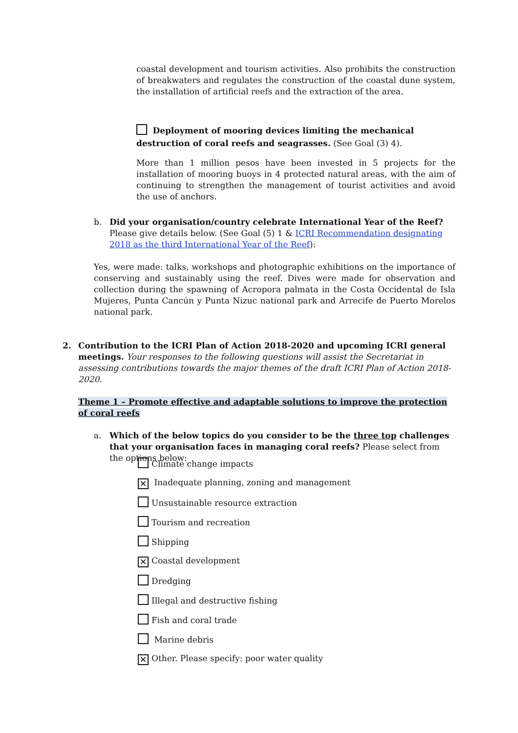coastal development and tourism activities. Also prohibits the construction of breakwaters and regulates the construction of the coastal dune system, the installation of artificial reefs and the extraction of the area.
Deployment of mooring devices limiting the mechanical destruction of coral reefs and seagrasses. (See Goal (3) 4).
More than 1 million pesos have been invested in 5 projects for the installation of mooring buoys in 4 protected natural areas, with the aim of continuing to strengthen the management of tourist activities and avoid the use of anchors.
b. Did your organisation/country celebrate International Year of the Reef? Please give details below. (See Goal (5) 1 & ICRI Recommendation designating 2018 as the third International Year of the Reef):
Yes, were made: talks, workshops and photographic exhibitions on the importance of conserving and sustainably using the reef. Dives were made for observation and collection during the spawning of Acropora palmata in the Costa Occidental de Isla Mujeres, Punta Cancún y Punta Nizuc national park and Arrecife de Puerto Morelos national park.
2. Contribution to the ICRI Plan of Action 2018-2020 and upcoming ICRI general meetings. Your responses to the following questions will assist the Secretariat in assessing contributions towards the major themes of the draft ICRI Plan of Action 2018-2020.
Theme 1 – Promote effective and adaptable solutions to improve the protection of coral reefs
a. Which of the below topics do you consider to be the three top challenges that your organisation faces in managing coral reefs? Please select from the options below:
Climate change impacts
✕ Inadequate planning, zoning and management
Unsustainable resource extraction
Tourism and recreation
Shipping
✕ Coastal development
Dredging
Illegal and destructive fishing
Fish and coral trade
Marine debris
✕ Other. Please specify: poor water quality